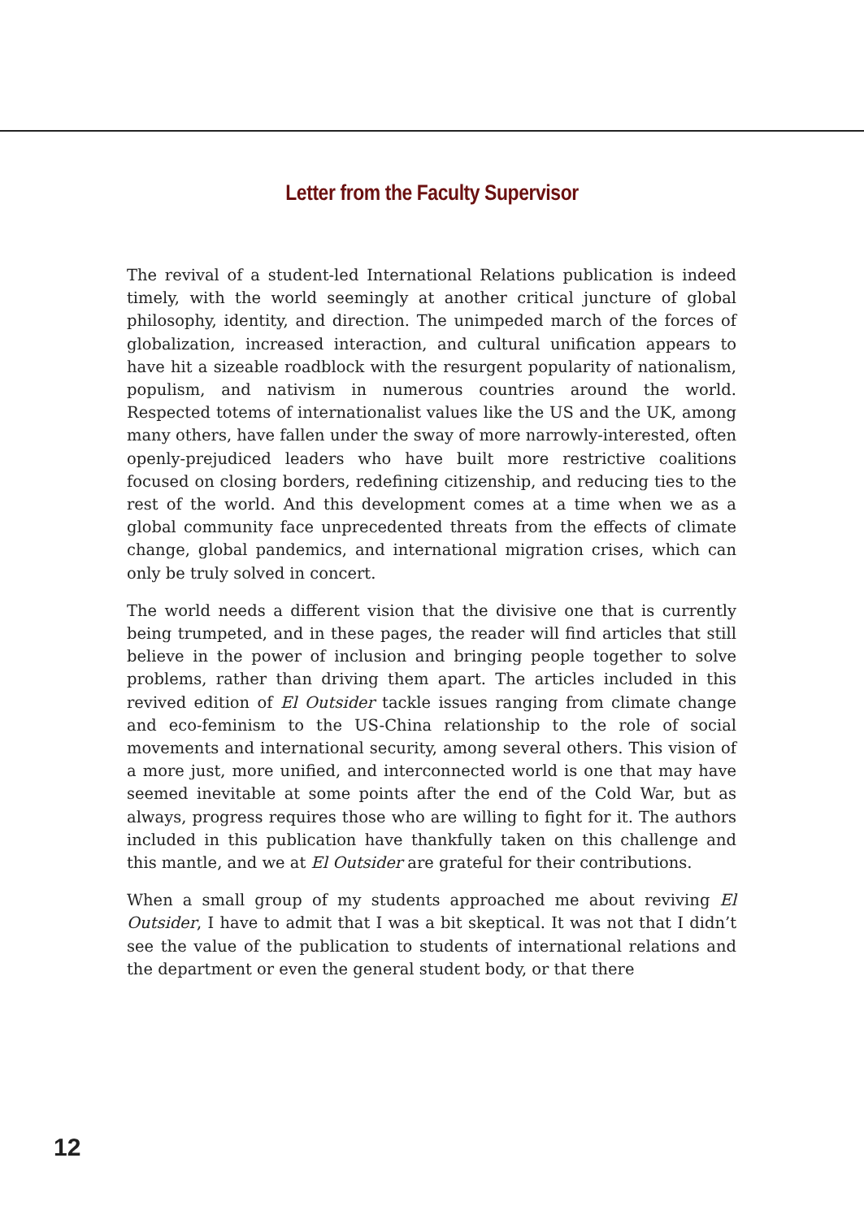Letter from the Faculty Supervisor
The revival of a student-led International Relations publication is indeed timely, with the world seemingly at another critical juncture of global philosophy, identity, and direction. The unimpeded march of the forces of globalization, increased interaction, and cultural unification appears to have hit a sizeable roadblock with the resurgent popularity of nationalism, populism, and nativism in numerous countries around the world. Respected totems of internationalist values like the US and the UK, among many others, have fallen under the sway of more narrowly-interested, often openly-prejudiced leaders who have built more restrictive coalitions focused on closing borders, redefining citizenship, and reducing ties to the rest of the world. And this development comes at a time when we as a global community face unprecedented threats from the effects of climate change, global pandemics, and international migration crises, which can only be truly solved in concert.
The world needs a different vision that the divisive one that is currently being trumpeted, and in these pages, the reader will find articles that still believe in the power of inclusion and bringing people together to solve problems, rather than driving them apart. The articles included in this revived edition of El Outsider tackle issues ranging from climate change and eco-feminism to the US-China relationship to the role of social movements and international security, among several others. This vision of a more just, more unified, and interconnected world is one that may have seemed inevitable at some points after the end of the Cold War, but as always, progress requires those who are willing to fight for it. The authors included in this publication have thankfully taken on this challenge and this mantle, and we at El Outsider are grateful for their contributions.
When a small group of my students approached me about reviving El Outsider, I have to admit that I was a bit skeptical. It was not that I didn’t see the value of the publication to students of international relations and the department or even the general student body, or that there
12